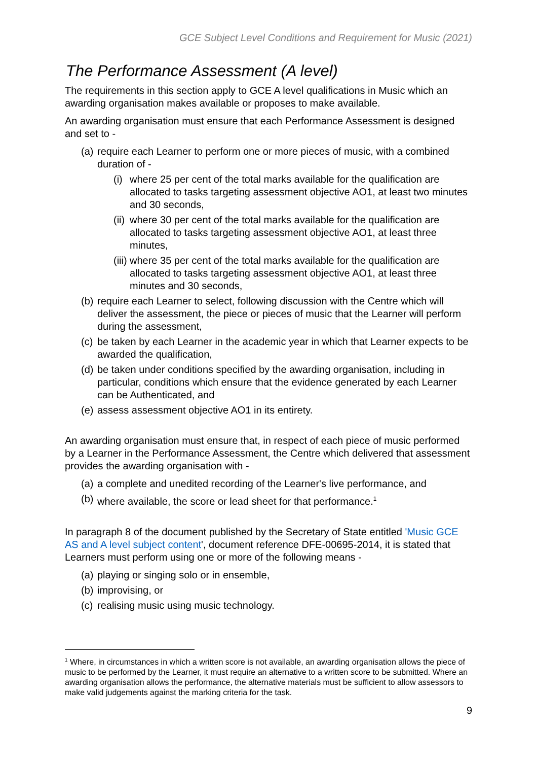GCE Subject Level Conditions and Requirement for Music (2021)
The Performance Assessment (A level)
The requirements in this section apply to GCE A level qualifications in Music which an awarding organisation makes available or proposes to make available.
An awarding organisation must ensure that each Performance Assessment is designed and set to -
(a) require each Learner to perform one or more pieces of music, with a combined duration of -
(i) where 25 per cent of the total marks available for the qualification are allocated to tasks targeting assessment objective AO1, at least two minutes and 30 seconds,
(ii) where 30 per cent of the total marks available for the qualification are allocated to tasks targeting assessment objective AO1, at least three minutes,
(iii) where 35 per cent of the total marks available for the qualification are allocated to tasks targeting assessment objective AO1, at least three minutes and 30 seconds,
(b) require each Learner to select, following discussion with the Centre which will deliver the assessment, the piece or pieces of music that the Learner will perform during the assessment,
(c) be taken by each Learner in the academic year in which that Learner expects to be awarded the qualification,
(d) be taken under conditions specified by the awarding organisation, including in particular, conditions which ensure that the evidence generated by each Learner can be Authenticated, and
(e) assess assessment objective AO1 in its entirety.
An awarding organisation must ensure that, in respect of each piece of music performed by a Learner in the Performance Assessment, the Centre which delivered that assessment provides the awarding organisation with -
(a) a complete and unedited recording of the Learner's live performance, and
(b) where available, the score or lead sheet for that performance.<sup>1</sup>
In paragraph 8 of the document published by the Secretary of State entitled 'Music GCE AS and A level subject content', document reference DFE-00695-2014, it is stated that Learners must perform using one or more of the following means -
(a) playing or singing solo or in ensemble,
(b) improvising, or
(c) realising music using music technology.
<sup>1</sup> Where, in circumstances in which a written score is not available, an awarding organisation allows the piece of music to be performed by the Learner, it must require an alternative to a written score to be submitted. Where an awarding organisation allows the performance, the alternative materials must be sufficient to allow assessors to make valid judgements against the marking criteria for the task.
9